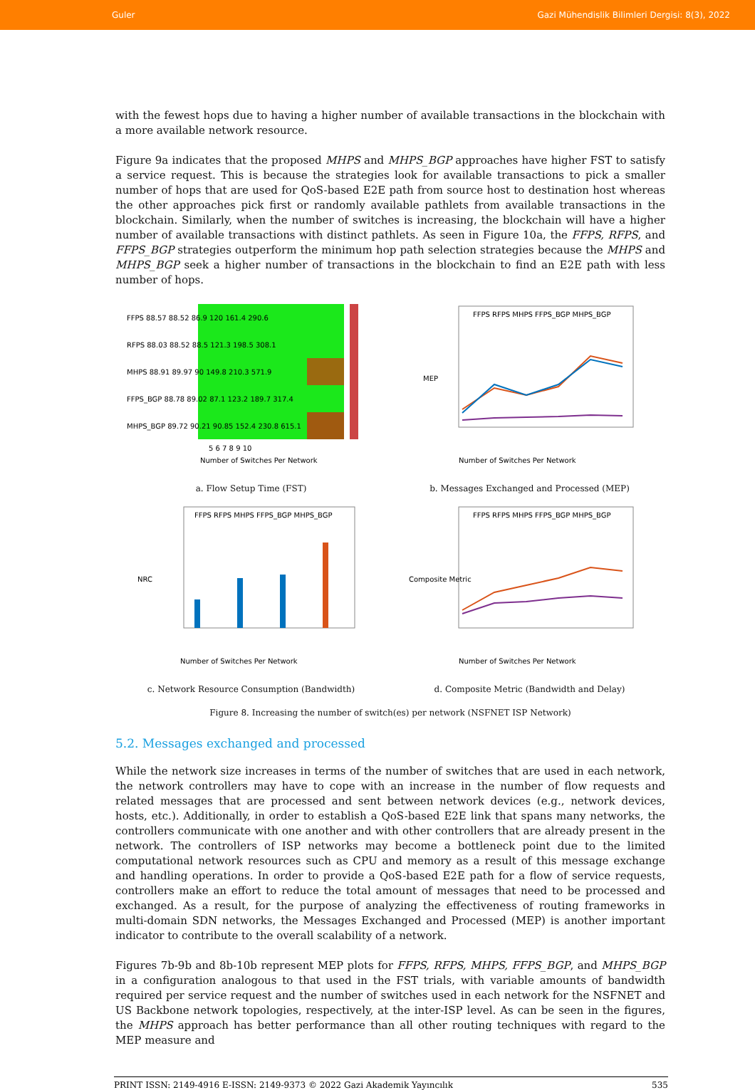Guler Gazi Mühendislik Bilimleri Dergisi: 8(3), 2022
with the fewest hops due to having a higher number of available transactions in the blockchain with a more available network resource.
Figure 9a indicates that the proposed MHPS and MHPS_BGP approaches have higher FST to satisfy a service request. This is because the strategies look for available transactions to pick a smaller number of hops that are used for QoS-based E2E path from source host to destination host whereas the other approaches pick first or randomly available pathlets from available transactions in the blockchain. Similarly, when the number of switches is increasing, the blockchain will have a higher number of available transactions with distinct pathlets. As seen in Figure 10a, the FFPS, RFPS, and FFPS_BGP strategies outperform the minimum hop path selection strategies because the MHPS and MHPS_BGP seek a higher number of transactions in the blockchain to find an E2E path with less number of hops.
FFPS 88.57 88.52 86.9 120 161.4 290.6
RFPS 88.03 88.52 88.5 121.3 198.5 308.1
MHPS 88.91 89.97 90 149.8 210.3 571.9
FFPS_BGP 88.78 89.02 87.1 123.2 189.7 317.4
MHPS_BGP 89.72 90.21 90.85 152.4 230.8 615.1
5 6 7 8 9 10
Number of Switches Per Network
a. Flow Setup Time (FST)
FFPS RFPS MHPS FFPS_BGP MHPS_BGP
MEP
Number of Switches Per Network
b. Messages Exchanged and Processed (MEP)
FFPS RFPS MHPS FFPS_BGP MHPS_BGP
NRC
Number of Switches Per Network
c. Network Resource Consumption (Bandwidth)
FFPS RFPS MHPS FFPS_BGP MHPS_BGP
Composite Metric
Number of Switches Per Network
d. Composite Metric (Bandwidth and Delay)
Figure 8. Increasing the number of switch(es) per network (NSFNET ISP Network)
5.2. Messages exchanged and processed
While the network size increases in terms of the number of switches that are used in each network, the network controllers may have to cope with an increase in the number of flow requests and related messages that are processed and sent between network devices (e.g., network devices, hosts, etc.). Additionally, in order to establish a QoS-based E2E link that spans many networks, the controllers communicate with one another and with other controllers that are already present in the network. The controllers of ISP networks may become a bottleneck point due to the limited computational network resources such as CPU and memory as a result of this message exchange and handling operations. In order to provide a QoS-based E2E path for a flow of service requests, controllers make an effort to reduce the total amount of messages that need to be processed and exchanged. As a result, for the purpose of analyzing the effectiveness of routing frameworks in multi-domain SDN networks, the Messages Exchanged and Processed (MEP) is another important indicator to contribute to the overall scalability of a network.
Figures 7b-9b and 8b-10b represent MEP plots for FFPS, RFPS, MHPS, FFPS_BGP, and MHPS_BGP in a configuration analogous to that used in the FST trials, with variable amounts of bandwidth required per service request and the number of switches used in each network for the NSFNET and US Backbone network topologies, respectively, at the inter-ISP level. As can be seen in the figures, the MHPS approach has better performance than all other routing techniques with regard to the MEP measure and
PRINT ISSN: 2149-4916 E-ISSN: 2149-9373 © 2022 Gazi Akademik Yayıncılık 535